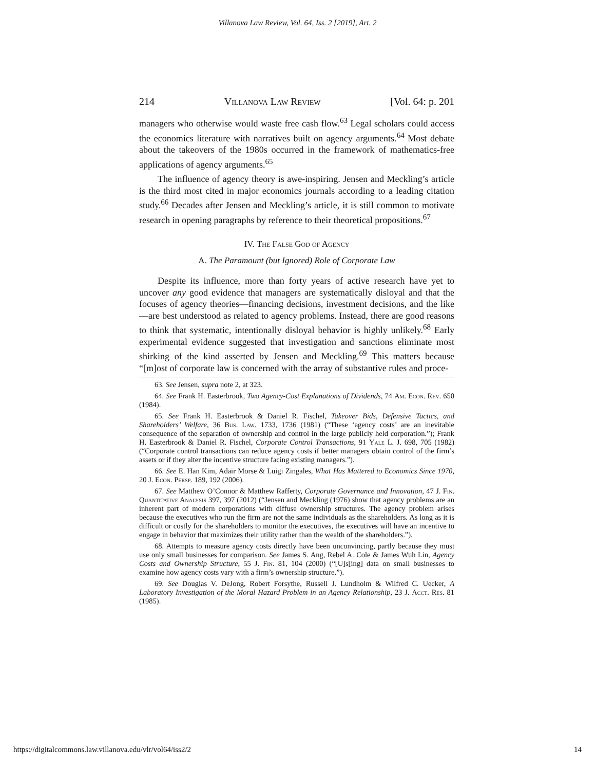Villanova Law Review, Vol. 64, Iss. 2 [2019], Art. 2
214 Villanova Law Review [Vol. 64: p. 201
managers who otherwise would waste free cash flow.<sup>63</sup> Legal scholars could access the economics literature with narratives built on agency arguments.<sup>64</sup> Most debate about the takeovers of the 1980s occurred in the framework of mathematics-free applications of agency arguments.<sup>65</sup>
The influence of agency theory is awe-inspiring. Jensen and Meckling’s article is the third most cited in major economics journals according to a leading citation study.<sup>66</sup> Decades after Jensen and Meckling’s article, it is still common to motivate research in opening paragraphs by reference to their theoretical propositions.<sup>67</sup>
IV. The False God of Agency
A. The Paramount (but Ignored) Role of Corporate Law
Despite its influence, more than forty years of active research have yet to uncover any good evidence that managers are systematically disloyal and that the focuses of agency theories—financing decisions, investment decisions, and the like—are best understood as related to agency problems. Instead, there are good reasons to think that systematic, intentionally disloyal behavior is highly unlikely.<sup>68</sup> Early experimental evidence suggested that investigation and sanctions eliminate most shirking of the kind asserted by Jensen and Meckling.<sup>69</sup> This matters because “[m]ost of corporate law is concerned with the array of substantive rules and proce-
63. See Jensen, supra note 2, at 323.
64. See Frank H. Easterbrook, Two Agency-Cost Explanations of Dividends, 74 Am. Econ. Rev. 650 (1984).
65. See Frank H. Easterbrook & Daniel R. Fischel, Takeover Bids, Defensive Tactics, and Shareholders’ Welfare, 36 Bus. Law. 1733, 1736 (1981) (“These ‘agency costs’ are an inevitable consequence of the separation of ownership and control in the large publicly held corporation.”); Frank H. Easterbrook & Daniel R. Fischel, Corporate Control Transactions, 91 Yale L. J. 698, 705 (1982) (“Corporate control transactions can reduce agency costs if better managers obtain control of the firm’s assets or if they alter the incentive structure facing existing managers.”).
66. See E. Han Kim, Adair Morse & Luigi Zingales, What Has Mattered to Economics Since 1970, 20 J. Econ. Persp. 189, 192 (2006).
67. See Matthew O’Connor & Matthew Rafferty, Corporate Governance and Innovation, 47 J. Fin. Quantitative Analysis 397, 397 (2012) (“Jensen and Meckling (1976) show that agency problems are an inherent part of modern corporations with diffuse ownership structures. The agency problem arises because the executives who run the firm are not the same individuals as the shareholders. As long as it is difficult or costly for the shareholders to monitor the executives, the executives will have an incentive to engage in behavior that maximizes their utility rather than the wealth of the shareholders.”).
68. Attempts to measure agency costs directly have been unconvincing, partly because they must use only small businesses for comparison. See James S. Ang, Rebel A. Cole & James Wuh Lin, Agency Costs and Ownership Structure, 55 J. Fin. 81, 104 (2000) (“[U]s[ing] data on small businesses to examine how agency costs vary with a firm’s ownership structure.”).
69. See Douglas V. DeJong, Robert Forsythe, Russell J. Lundholm & Wilfred C. Uecker, A Laboratory Investigation of the Moral Hazard Problem in an Agency Relationship, 23 J. Acct. Res. 81 (1985).
https://digitalcommons.law.villanova.edu/vlr/vol64/iss2/2 14